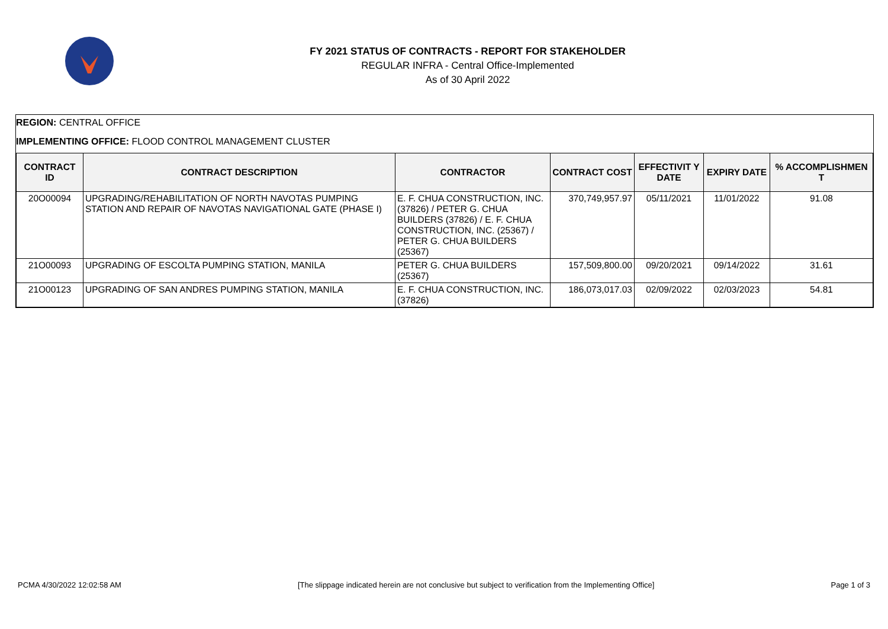FY 2021 STATUS OF CONTRACTS - REPORT FOR STAKEHOLDER
REGULAR INFRA - Central Office-Implemented
As of 30 April 2022
REGION: CENTRAL OFFICE
IMPLEMENTING OFFICE: FLOOD CONTROL MANAGEMENT CLUSTER
| CONTRACT ID | CONTRACT DESCRIPTION | CONTRACTOR | CONTRACT COST | EFFECTIVIT Y DATE | EXPIRY DATE | % ACCOMPLISHMEN T |
| --- | --- | --- | --- | --- | --- | --- |
| 20O00094 | UPGRADING/REHABILITATION OF NORTH NAVOTAS PUMPING STATION AND REPAIR OF NAVOTAS NAVIGATIONAL GATE (PHASE I) | E. F. CHUA CONSTRUCTION, INC. (37826) / PETER G. CHUA BUILDERS (37826) / E. F. CHUA CONSTRUCTION, INC. (25367) / PETER G. CHUA BUILDERS (25367) | 370,749,957.97 | 05/11/2021 | 11/01/2022 | 91.08 |
| 21O00093 | UPGRADING OF ESCOLTA PUMPING STATION, MANILA | PETER G. CHUA BUILDERS (25367) | 157,509,800.00 | 09/20/2021 | 09/14/2022 | 31.61 |
| 21O00123 | UPGRADING OF SAN ANDRES PUMPING STATION, MANILA | E. F. CHUA CONSTRUCTION, INC. (37826) | 186,073,017.03 | 02/09/2022 | 02/03/2023 | 54.81 |
PCMA 4/30/2022 12:02:58 AM [The slippage indicated herein are not conclusive but subject to verification from the Implementing Office] Page 1 of 3